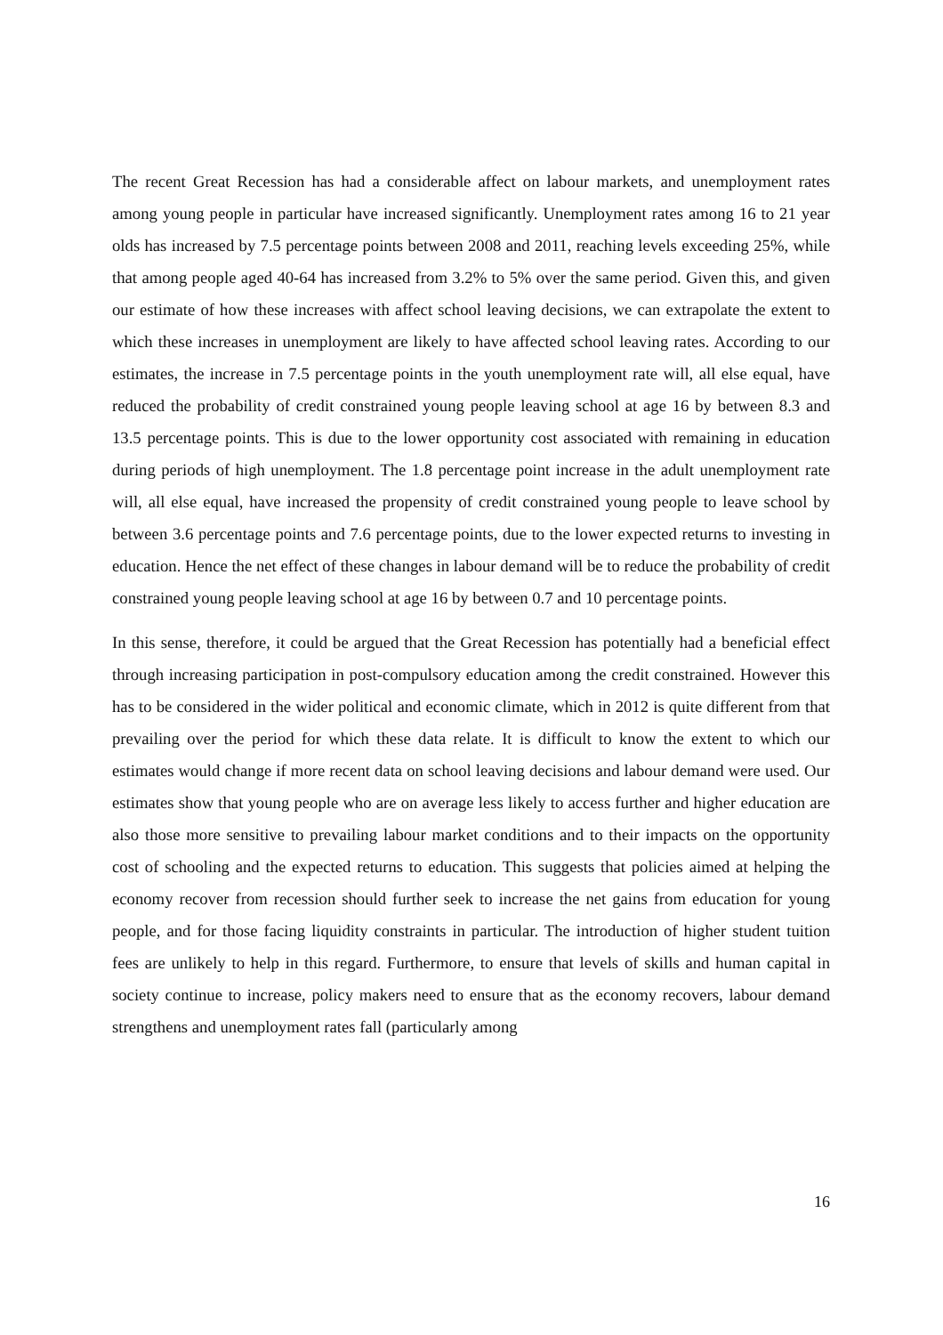The recent Great Recession has had a considerable affect on labour markets, and unemployment rates among young people in particular have increased significantly. Unemployment rates among 16 to 21 year olds has increased by 7.5 percentage points between 2008 and 2011, reaching levels exceeding 25%, while that among people aged 40-64 has increased from 3.2% to 5% over the same period. Given this, and given our estimate of how these increases with affect school leaving decisions, we can extrapolate the extent to which these increases in unemployment are likely to have affected school leaving rates. According to our estimates, the increase in 7.5 percentage points in the youth unemployment rate will, all else equal, have reduced the probability of credit constrained young people leaving school at age 16 by between 8.3 and 13.5 percentage points. This is due to the lower opportunity cost associated with remaining in education during periods of high unemployment. The 1.8 percentage point increase in the adult unemployment rate will, all else equal, have increased the propensity of credit constrained young people to leave school by between 3.6 percentage points and 7.6 percentage points, due to the lower expected returns to investing in education. Hence the net effect of these changes in labour demand will be to reduce the probability of credit constrained young people leaving school at age 16 by between 0.7 and 10 percentage points.
In this sense, therefore, it could be argued that the Great Recession has potentially had a beneficial effect through increasing participation in post-compulsory education among the credit constrained. However this has to be considered in the wider political and economic climate, which in 2012 is quite different from that prevailing over the period for which these data relate. It is difficult to know the extent to which our estimates would change if more recent data on school leaving decisions and labour demand were used. Our estimates show that young people who are on average less likely to access further and higher education are also those more sensitive to prevailing labour market conditions and to their impacts on the opportunity cost of schooling and the expected returns to education. This suggests that policies aimed at helping the economy recover from recession should further seek to increase the net gains from education for young people, and for those facing liquidity constraints in particular. The introduction of higher student tuition fees are unlikely to help in this regard. Furthermore, to ensure that levels of skills and human capital in society continue to increase, policy makers need to ensure that as the economy recovers, labour demand strengthens and unemployment rates fall (particularly among
16